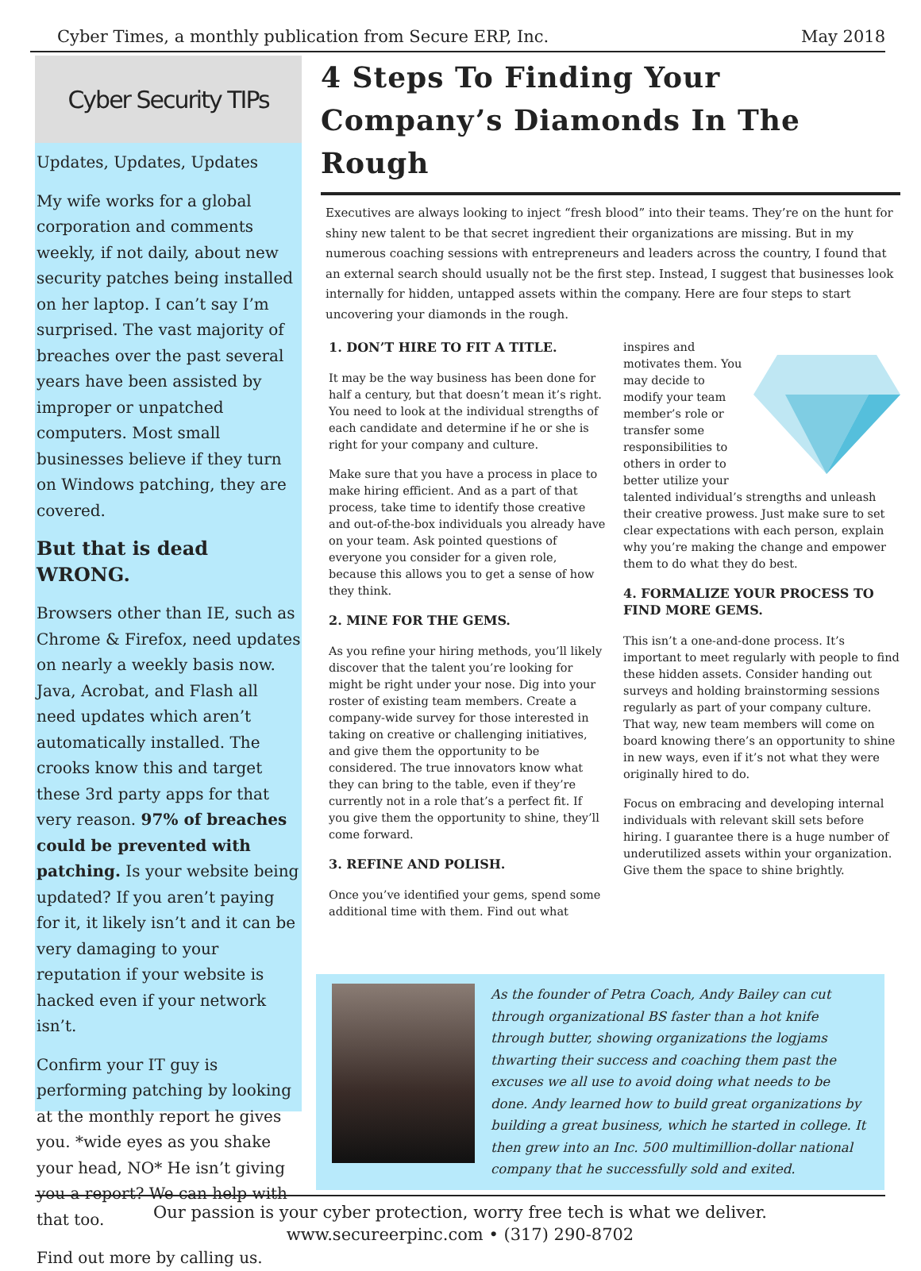Cyber Times, a monthly publication from Secure ERP, Inc. May 2018
Cyber Security TIPs
Updates, Updates, Updates
My wife works for a global corporation and comments weekly, if not daily, about new security patches being installed on her laptop. I can’t say I’m surprised. The vast majority of breaches over the past several years have been assisted by improper or unpatched computers. Most small businesses believe if they turn on Windows patching, they are covered.
But that is dead WRONG.
Browsers other than IE, such as Chrome & Firefox, need updates on nearly a weekly basis now. Java, Acrobat, and Flash all need updates which aren’t automatically installed. The crooks know this and target these 3rd party apps for that very reason. 97% of breaches could be prevented with patching. Is your website being updated? If you aren’t paying for it, it likely isn’t and it can be very damaging to your reputation if your website is hacked even if your network isn’t.
Confirm your IT guy is performing patching by looking at the monthly report he gives you. *wide eyes as you shake your head, NO* He isn’t giving you a report? We can help with that too.
Find out more by calling us.
4 Steps To Finding Your Company’s Diamonds In The Rough
Executives are always looking to inject “fresh blood” into their teams. They’re on the hunt for shiny new talent to be that secret ingredient their organizations are missing. But in my numerous coaching sessions with entrepreneurs and leaders across the country, I found that an external search should usually not be the first step. Instead, I suggest that businesses look internally for hidden, untapped assets within the company. Here are four steps to start uncovering your diamonds in the rough.
1. DON’T HIRE TO FIT A TITLE.
It may be the way business has been done for half a century, but that doesn’t mean it’s right. You need to look at the individual strengths of each candidate and determine if he or she is right for your company and culture.
Make sure that you have a process in place to make hiring efficient. And as a part of that process, take time to identify those creative and out-of-the-box individuals you already have on your team. Ask pointed questions of everyone you consider for a given role, because this allows you to get a sense of how they think.
2. MINE FOR THE GEMS.
As you refine your hiring methods, you’ll likely discover that the talent you’re looking for might be right under your nose. Dig into your roster of existing team members. Create a company-wide survey for those interested in taking on creative or challenging initiatives, and give them the opportunity to be considered. The true innovators know what they can bring to the table, even if they’re currently not in a role that’s a perfect fit. If you give them the opportunity to shine, they’ll come forward.
3. REFINE AND POLISH.
Once you’ve identified your gems, spend some additional time with them. Find out what
inspires and motivates them. You may decide to modify your team member’s role or transfer some responsibilities to others in order to better utilize your talented individual’s strengths and unleash their creative prowess. Just make sure to set clear expectations with each person, explain why you’re making the change and empower them to do what they do best.
4. FORMALIZE YOUR PROCESS TO FIND MORE GEMS.
This isn’t a one-and-done process. It’s important to meet regularly with people to find these hidden assets. Consider handing out surveys and holding brainstorming sessions regularly as part of your company culture. That way, new team members will come on board knowing there’s an opportunity to shine in new ways, even if it’s not what they were originally hired to do.
Focus on embracing and developing internal individuals with relevant skill sets before hiring. I guarantee there is a huge number of underutilized assets within your organization. Give them the space to shine brightly.
As the founder of Petra Coach, Andy Bailey can cut through organizational BS faster than a hot knife through butter, showing organizations the logjams thwarting their success and coaching them past the excuses we all use to avoid doing what needs to be done. Andy learned how to build great organizations by building a great business, which he started in college. It then grew into an Inc. 500 multimillion-dollar national company that he successfully sold and exited.
Our passion is your cyber protection, worry free tech is what we deliver.
www.secureerpinc.com • (317) 290-8702